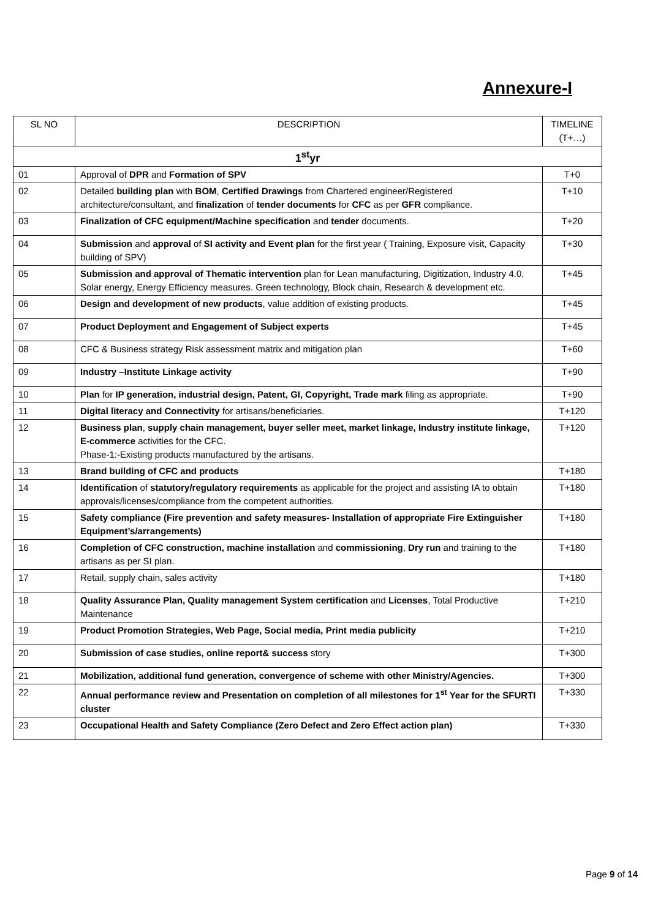Annexure-I
| SL NO | DESCRIPTION | TIMELINE (T+…) |
| --- | --- | --- |
| 1<sup>st</sup>yr | | |
| 01 | Approval of DPR and Formation of SPV | T+0 |
| 02 | Detailed building plan with BOM , Certified Drawings from Chartered engineer/Registered architecture/consultant, and finalization of tender documents for CFC as per GFR compliance. | T+10 |
| 03 | Finalization of CFC equipment/Machine specification and tender documents. | T+20 |
| 04 | Submission and approval of SI activity and Event plan for the first year ( Training, Exposure visit, Capacity building of SPV) | T+30 |
| 05 | Submission and approval of Thematic intervention plan for Lean manufacturing, Digitization, Industry 4.0, Solar energy, Energy Efficiency measures. Green technology, Block chain, Research & development etc. | T+45 |
| 06 | Design and development of new products , value addition of existing products. | T+45 |
| 07 | Product Deployment and Engagement of Subject experts | T+45 |
| 08 | CFC & Business strategy Risk assessment matrix and mitigation plan | T+60 |
| 09 | Industry –Institute Linkage activity | T+90 |
| 10 | Plan for IP generation, industrial design, Patent, GI, Copyright, Trade mark filing as appropriate. | T+90 |
| 11 | Digital literacy and Connectivity for artisans/beneficiaries. | T+120 |
| 12 | Business plan , supply chain management, buyer seller meet, market linkage, Industry institute linkage, E-commerce activities for the CFC. Phase-1:-Existing products manufactured by the artisans. | T+120 |
| 13 | Brand building of CFC and products | T+180 |
| 14 | Identification of statutory/regulatory requirements as applicable for the project and assisting IA to obtain approvals/licenses/compliance from the competent authorities. | T+180 |
| 15 | Safety compliance (Fire prevention and safety measures- Installation of appropriate Fire Extinguisher Equipment’s/arrangements) | T+180 |
| 16 | Completion of CFC construction, machine installation and commissioning , Dry run and training to the artisans as per SI plan. | T+180 |
| 17 | Retail, supply chain, sales activity | T+180 |
| 18 | Quality Assurance Plan, Quality management System certification and Licenses , Total Productive Maintenance | T+210 |
| 19 | Product Promotion Strategies, Web Page, Social media, Print media publicity | T+210 |
| 20 | Submission of case studies, online report& success story | T+300 |
| 21 | Mobilization, additional fund generation, convergence of scheme with other Ministry/Agencies. | T+300 |
| 22 | Annual performance review and Presentation on completion of all milestones for 1<sup>st</sup> Year for the SFURTI cluster | T+330 |
| 23 | Occupational Health and Safety Compliance (Zero Defect and Zero Effect action plan) | T+330 |
Page 9 of 14